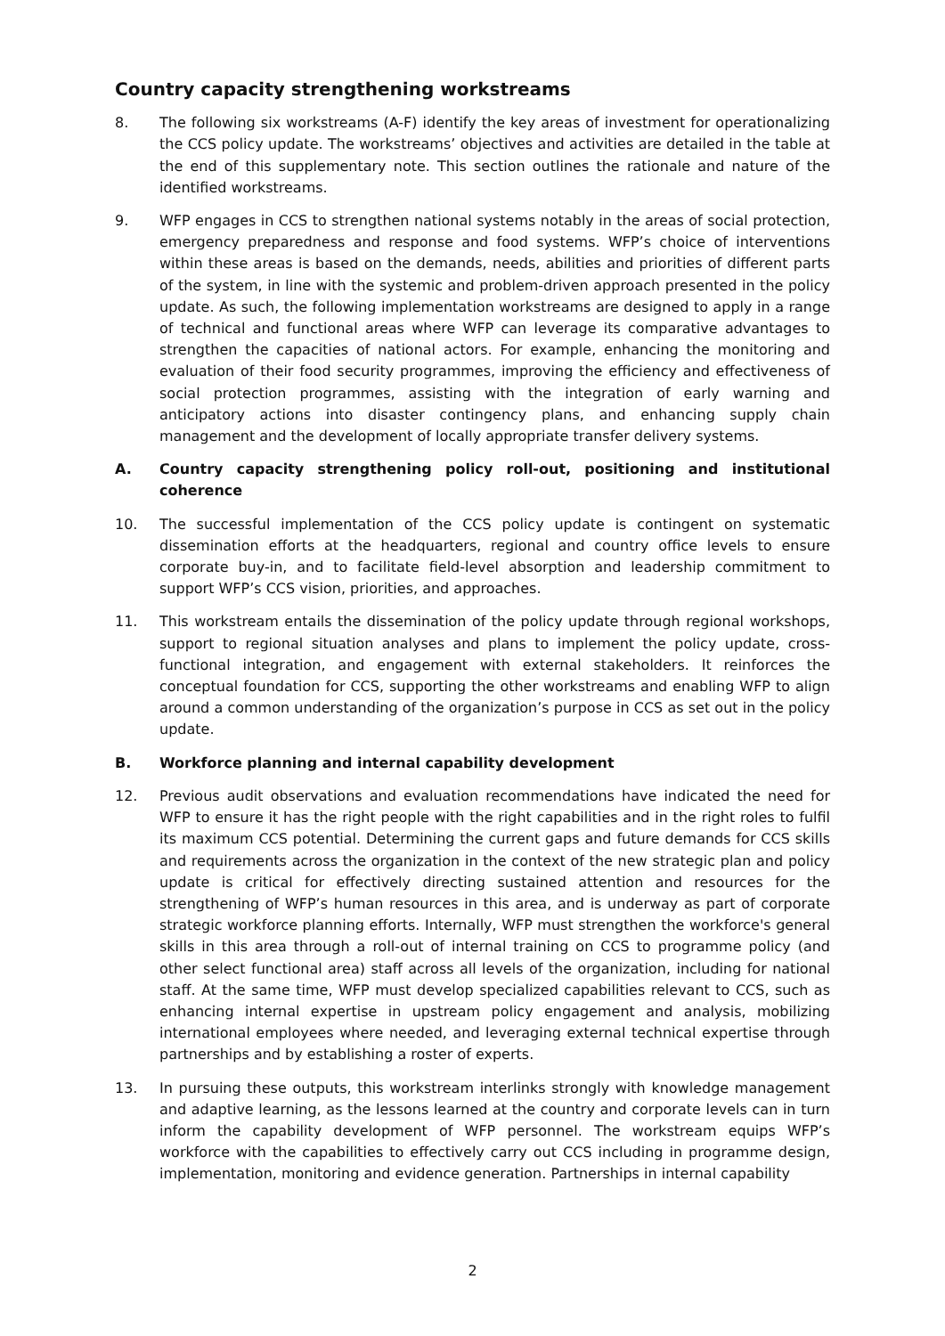Country capacity strengthening workstreams
8. The following six workstreams (A-F) identify the key areas of investment for operationalizing the CCS policy update. The workstreams’ objectives and activities are detailed in the table at the end of this supplementary note. This section outlines the rationale and nature of the identified workstreams.
9. WFP engages in CCS to strengthen national systems notably in the areas of social protection, emergency preparedness and response and food systems. WFP’s choice of interventions within these areas is based on the demands, needs, abilities and priorities of different parts of the system, in line with the systemic and problem-driven approach presented in the policy update. As such, the following implementation workstreams are designed to apply in a range of technical and functional areas where WFP can leverage its comparative advantages to strengthen the capacities of national actors. For example, enhancing the monitoring and evaluation of their food security programmes, improving the efficiency and effectiveness of social protection programmes, assisting with the integration of early warning and anticipatory actions into disaster contingency plans, and enhancing supply chain management and the development of locally appropriate transfer delivery systems.
A. Country capacity strengthening policy roll-out, positioning and institutional coherence
10. The successful implementation of the CCS policy update is contingent on systematic dissemination efforts at the headquarters, regional and country office levels to ensure corporate buy-in, and to facilitate field-level absorption and leadership commitment to support WFP’s CCS vision, priorities, and approaches.
11. This workstream entails the dissemination of the policy update through regional workshops, support to regional situation analyses and plans to implement the policy update, cross-functional integration, and engagement with external stakeholders. It reinforces the conceptual foundation for CCS, supporting the other workstreams and enabling WFP to align around a common understanding of the organization’s purpose in CCS as set out in the policy update.
B. Workforce planning and internal capability development
12. Previous audit observations and evaluation recommendations have indicated the need for WFP to ensure it has the right people with the right capabilities and in the right roles to fulfil its maximum CCS potential. Determining the current gaps and future demands for CCS skills and requirements across the organization in the context of the new strategic plan and policy update is critical for effectively directing sustained attention and resources for the strengthening of WFP’s human resources in this area, and is underway as part of corporate strategic workforce planning efforts. Internally, WFP must strengthen the workforce's general skills in this area through a roll-out of internal training on CCS to programme policy (and other select functional area) staff across all levels of the organization, including for national staff. At the same time, WFP must develop specialized capabilities relevant to CCS, such as enhancing internal expertise in upstream policy engagement and analysis, mobilizing international employees where needed, and leveraging external technical expertise through partnerships and by establishing a roster of experts.
13. In pursuing these outputs, this workstream interlinks strongly with knowledge management and adaptive learning, as the lessons learned at the country and corporate levels can in turn inform the capability development of WFP personnel. The workstream equips WFP’s workforce with the capabilities to effectively carry out CCS including in programme design, implementation, monitoring and evidence generation. Partnerships in internal capability
2